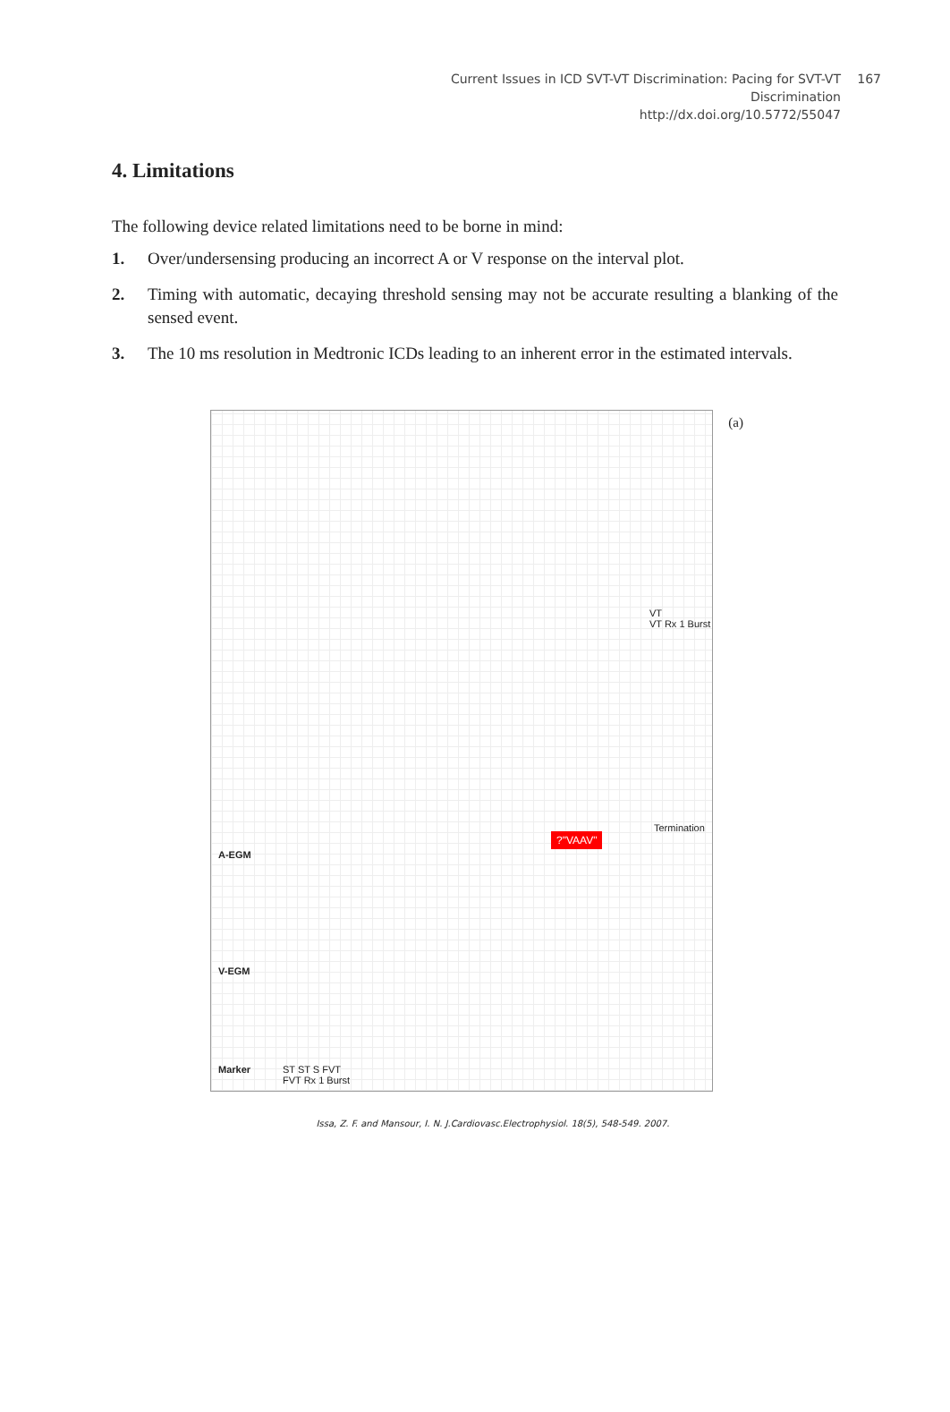Current Issues in ICD SVT-VT Discrimination: Pacing for SVT-VT Discrimination 167
http://dx.doi.org/10.5772/55047
4. Limitations
The following device related limitations need to be borne in mind:
1. Over/undersensing producing an incorrect A or V response on the interval plot.
2. Timing with automatic, decaying threshold sensing may not be accurate resulting a blanking of the sensed event.
3. The 10 ms resolution in Medtronic ICDs leading to an inherent error in the estimated intervals.
(a)
VT
VT Rx 1 Burst
Termination
?"VAAV"
A-EGM
V-EGM
Marker
ST ST S FVT
FVT Rx 1 Burst
Issa, Z. F. and Mansour, I. N. J.Cardiovasc.Electrophysiol. 18(5), 548-549. 2007.